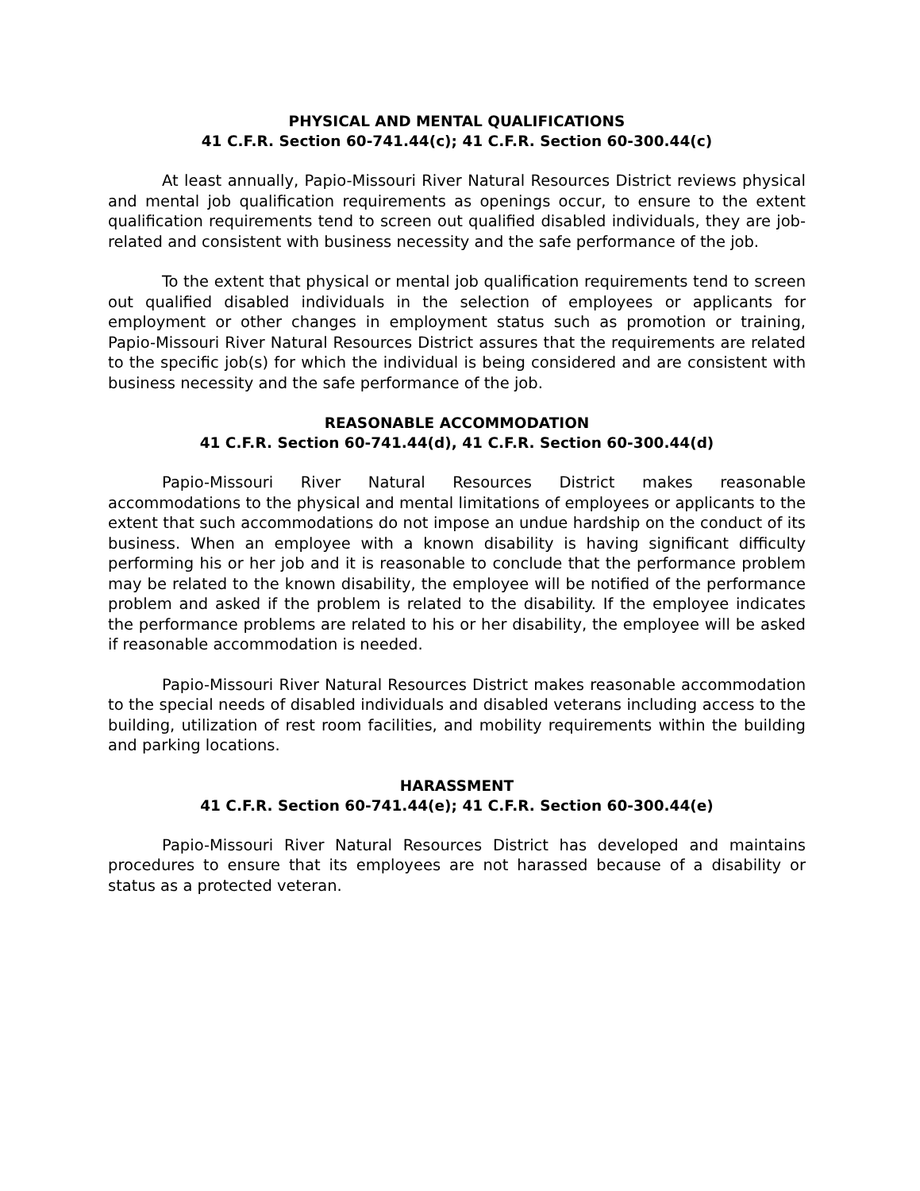PHYSICAL AND MENTAL QUALIFICATIONS
41 C.F.R. Section 60-741.44(c); 41 C.F.R. Section 60-300.44(c)
At least annually, Papio-Missouri River Natural Resources District reviews physical and mental job qualification requirements as openings occur, to ensure to the extent qualification requirements tend to screen out qualified disabled individuals, they are job-related and consistent with business necessity and the safe performance of the job.
To the extent that physical or mental job qualification requirements tend to screen out qualified disabled individuals in the selection of employees or applicants for employment or other changes in employment status such as promotion or training, Papio-Missouri River Natural Resources District assures that the requirements are related to the specific job(s) for which the individual is being considered and are consistent with business necessity and the safe performance of the job.
REASONABLE ACCOMMODATION
41 C.F.R. Section 60-741.44(d), 41 C.F.R. Section 60-300.44(d)
Papio-Missouri River Natural Resources District makes reasonable accommodations to the physical and mental limitations of employees or applicants to the extent that such accommodations do not impose an undue hardship on the conduct of its business. When an employee with a known disability is having significant difficulty performing his or her job and it is reasonable to conclude that the performance problem may be related to the known disability, the employee will be notified of the performance problem and asked if the problem is related to the disability. If the employee indicates the performance problems are related to his or her disability, the employee will be asked if reasonable accommodation is needed.
Papio-Missouri River Natural Resources District makes reasonable accommodation to the special needs of disabled individuals and disabled veterans including access to the building, utilization of rest room facilities, and mobility requirements within the building and parking locations.
HARASSMENT
41 C.F.R. Section 60-741.44(e); 41 C.F.R. Section 60-300.44(e)
Papio-Missouri River Natural Resources District has developed and maintains procedures to ensure that its employees are not harassed because of a disability or status as a protected veteran.